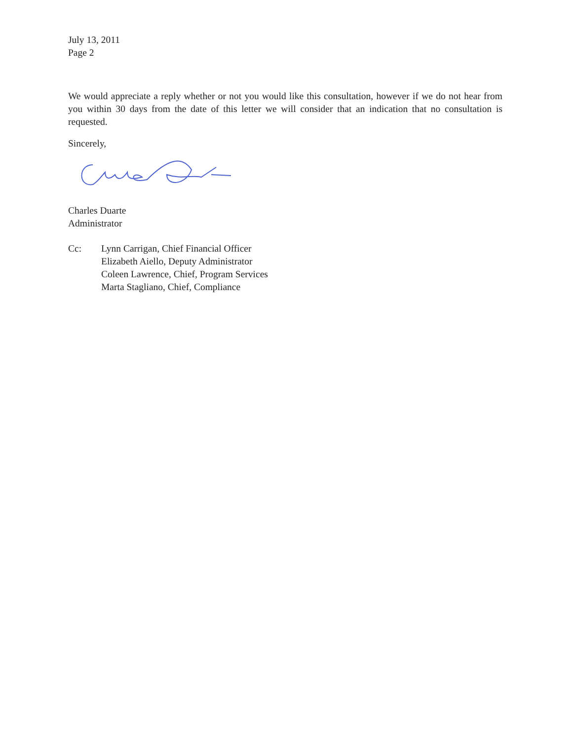July 13, 2011
Page 2
We would appreciate a reply whether or not you would like this consultation, however if we do not hear from you within 30 days from the date of this letter we will consider that an indication that no consultation is requested.
Sincerely,
Charles Duarte
Administrator
Cc: Lynn Carrigan, Chief Financial Officer
Elizabeth Aiello, Deputy Administrator
Coleen Lawrence, Chief, Program Services
Marta Stagliano, Chief, Compliance